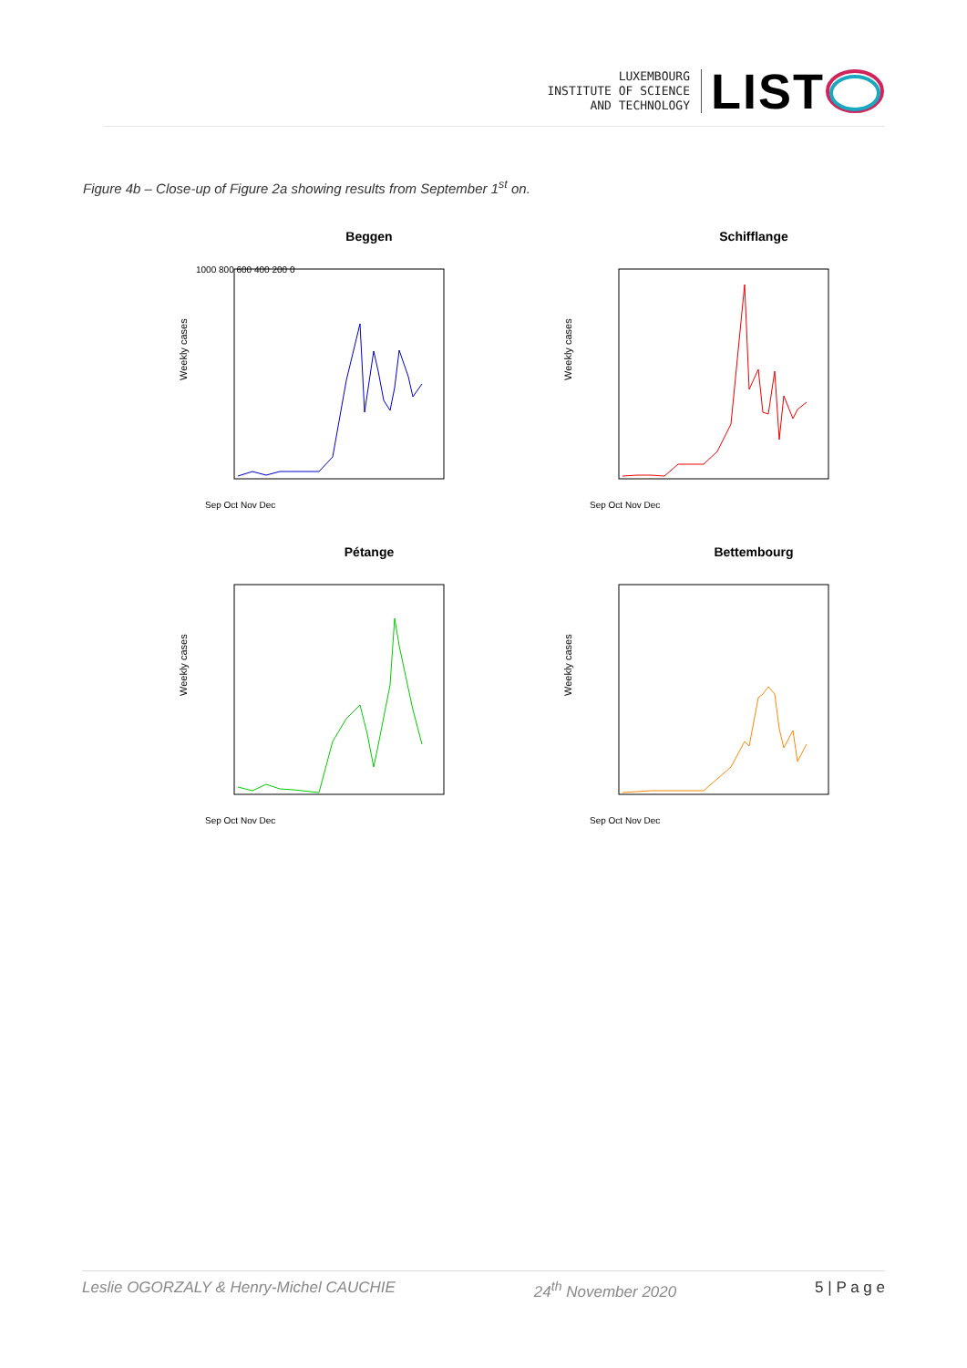LUXEMBOURG
INSTITUTE OF SCIENCE
AND TECHNOLOGY
LIST
Figure 4b – Close-up of Figure 2a showing results from September 1<sup>st</sup> on.
Beggen
Weekly cases
1000 800 600 400 200 0
Sep Oct Nov Dec
Schifflange
Weekly cases
Sep Oct Nov Dec
Pétange
Weekly cases
Sep Oct Nov Dec
Bettembourg
Weekly cases
Sep Oct Nov Dec
Leslie OGORZALY & Henry-Michel CAUCHIE 24<sup>th</sup> November 2020 5 | P a g e